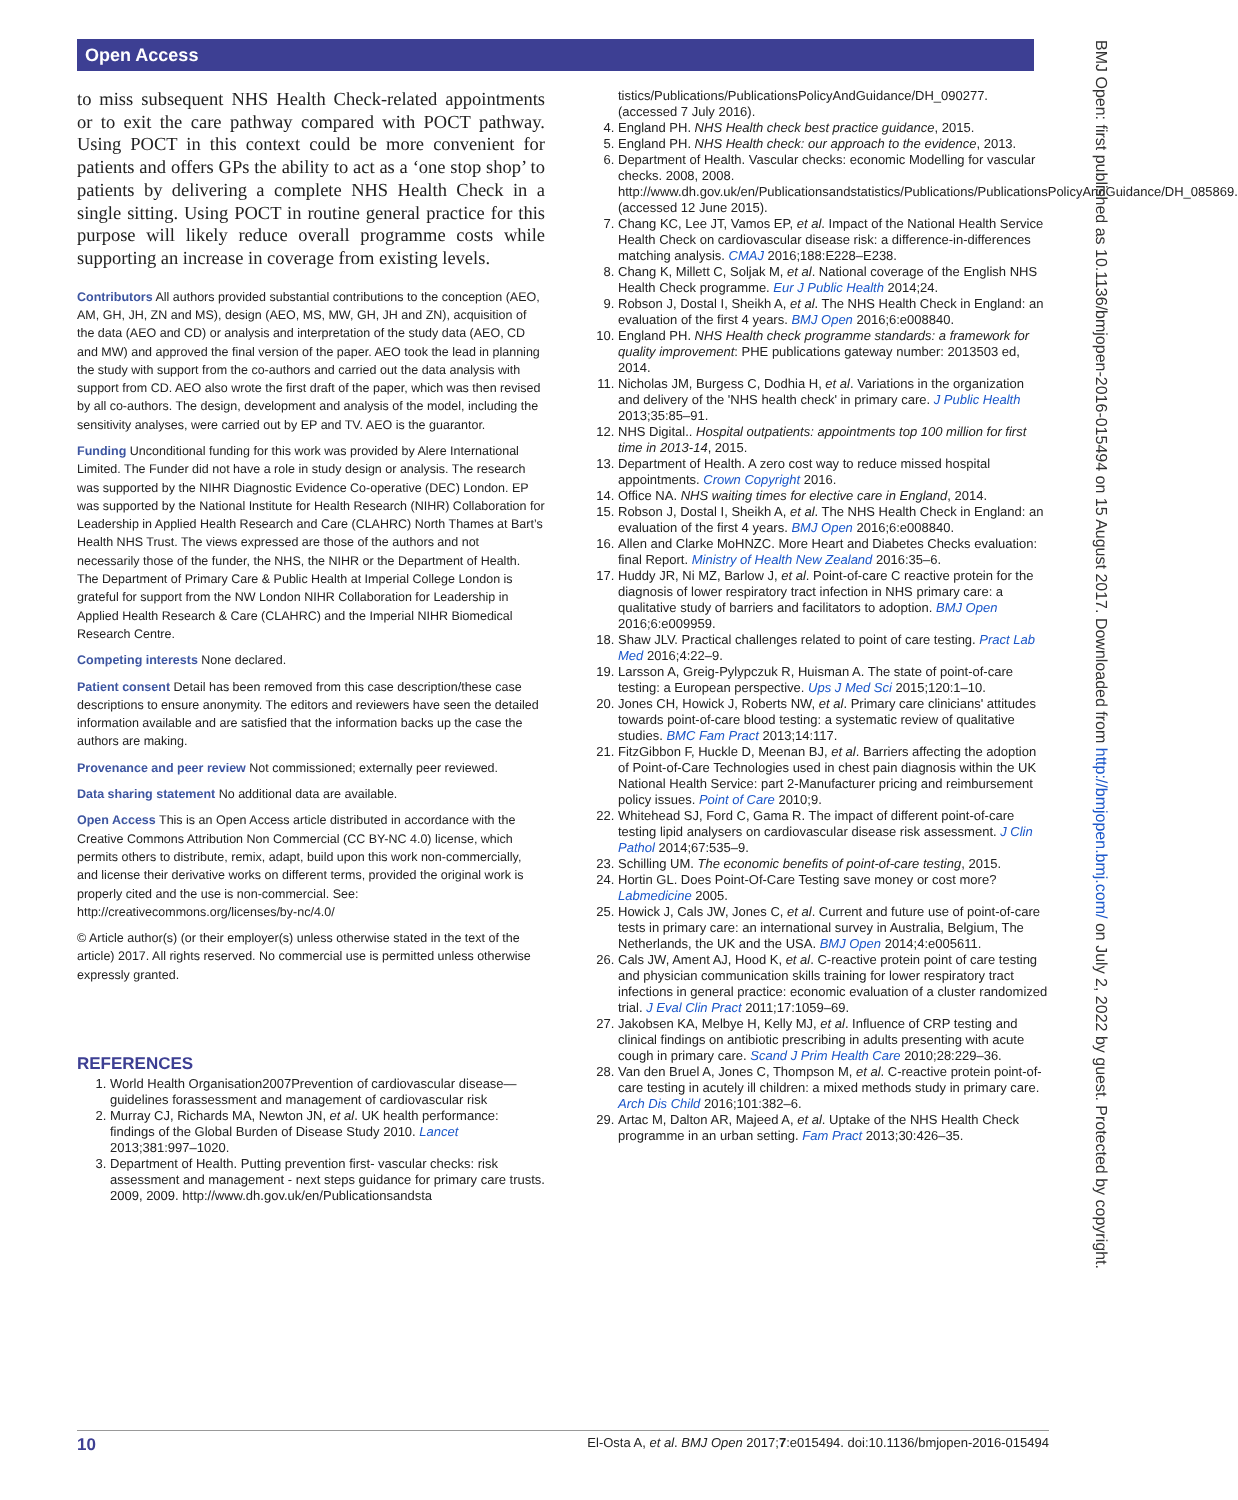Open Access
to miss subsequent NHS Health Check-related appointments or to exit the care pathway compared with POCT pathway. Using POCT in this context could be more convenient for patients and offers GPs the ability to act as a ‘one stop shop’ to patients by delivering a complete NHS Health Check in a single sitting. Using POCT in routine general practice for this purpose will likely reduce overall programme costs while supporting an increase in coverage from existing levels.
Contributors All authors provided substantial contributions to the conception (AEO, AM, GH, JH, ZN and MS), design (AEO, MS, MW, GH, JH and ZN), acquisition of the data (AEO and CD) or analysis and interpretation of the study data (AEO, CD and MW) and approved the final version of the paper. AEO took the lead in planning the study with support from the co-authors and carried out the data analysis with support from CD. AEO also wrote the first draft of the paper, which was then revised by all co-authors. The design, development and analysis of the model, including the sensitivity analyses, were carried out by EP and TV. AEO is the guarantor.
Funding Unconditional funding for this work was provided by Alere International Limited. The Funder did not have a role in study design or analysis. The research was supported by the NIHR Diagnostic Evidence Co-operative (DEC) London. EP was supported by the National Institute for Health Research (NIHR) Collaboration for Leadership in Applied Health Research and Care (CLAHRC) North Thames at Bart’s Health NHS Trust. The views expressed are those of the authors and not necessarily those of the funder, the NHS, the NIHR or the Department of Health. The Department of Primary Care & Public Health at Imperial College London is grateful for support from the NW London NIHR Collaboration for Leadership in Applied Health Research & Care (CLAHRC) and the Imperial NIHR Biomedical Research Centre.
Competing interests None declared.
Patient consent Detail has been removed from this case description/these case descriptions to ensure anonymity. The editors and reviewers have seen the detailed information available and are satisfied that the information backs up the case the authors are making.
Provenance and peer review Not commissioned; externally peer reviewed.
Data sharing statement No additional data are available.
Open Access This is an Open Access article distributed in accordance with the Creative Commons Attribution Non Commercial (CC BY-NC 4.0) license, which permits others to distribute, remix, adapt, build upon this work non-commercially, and license their derivative works on different terms, provided the original work is properly cited and the use is non-commercial. See: http://creativecommons.org/licenses/by-nc/4.0/
© Article author(s) (or their employer(s) unless otherwise stated in the text of the article) 2017. All rights reserved. No commercial use is permitted unless otherwise expressly granted.
REFERENCES
1. World Health Organisation2007Prevention of cardiovascular disease—guidelines forassessment and management of cardiovascular risk
2. Murray CJ, Richards MA, Newton JN, et al. UK health performance: findings of the Global Burden of Disease Study 2010. Lancet 2013;381:997–1020.
3. Department of Health. Putting prevention first- vascular checks: risk assessment and management - next steps guidance for primary care trusts. 2009, 2009. http://www.dh.gov.uk/en/Publicationsandsta
tistics/Publications/PublicationsPolicyAndGuidance/DH_090277. (accessed 7 July 2016).
4. England PH. NHS Health check best practice guidance, 2015.
5. England PH. NHS Health check: our approach to the evidence, 2013.
6. Department of Health. Vascular checks: economic Modelling for vascular checks. 2008, 2008. http://www.dh.gov.uk/en/Publicationsandstatistics/Publications/PublicationsPolicyAndGuidance/DH_085869. (accessed 12 June 2015).
7. Chang KC, Lee JT, Vamos EP, et al. Impact of the National Health Service Health Check on cardiovascular disease risk: a difference-in-differences matching analysis. CMAJ 2016;188:E228–E238.
8. Chang K, Millett C, Soljak M, et al. National coverage of the English NHS Health Check programme. Eur J Public Health 2014;24.
9. Robson J, Dostal I, Sheikh A, et al. The NHS Health Check in England: an evaluation of the first 4 years. BMJ Open 2016;6:e008840.
10. England PH. NHS Health check programme standards: a framework for quality improvement: PHE publications gateway number: 2013503 ed, 2014.
11. Nicholas JM, Burgess C, Dodhia H, et al. Variations in the organization and delivery of the 'NHS health check' in primary care. J Public Health 2013;35:85–91.
12. NHS Digital.. Hospital outpatients: appointments top 100 million for first time in 2013-14, 2015.
13. Department of Health. A zero cost way to reduce missed hospital appointments. Crown Copyright 2016.
14. Office NA. NHS waiting times for elective care in England, 2014.
15. Robson J, Dostal I, Sheikh A, et al. The NHS Health Check in England: an evaluation of the first 4 years. BMJ Open 2016;6:e008840.
16. Allen and Clarke MoHNZC. More Heart and Diabetes Checks evaluation: final Report. Ministry of Health New Zealand 2016:35–6.
17. Huddy JR, Ni MZ, Barlow J, et al. Point-of-care C reactive protein for the diagnosis of lower respiratory tract infection in NHS primary care: a qualitative study of barriers and facilitators to adoption. BMJ Open 2016;6:e009959.
18. Shaw JLV. Practical challenges related to point of care testing. Pract Lab Med 2016;4:22–9.
19. Larsson A, Greig-Pylypczuk R, Huisman A. The state of point-of-care testing: a European perspective. Ups J Med Sci 2015;120:1–10.
20. Jones CH, Howick J, Roberts NW, et al. Primary care clinicians' attitudes towards point-of-care blood testing: a systematic review of qualitative studies. BMC Fam Pract 2013;14:117.
21. FitzGibbon F, Huckle D, Meenan BJ, et al. Barriers affecting the adoption of Point-of-Care Technologies used in chest pain diagnosis within the UK National Health Service: part 2-Manufacturer pricing and reimbursement policy issues. Point of Care 2010;9.
22. Whitehead SJ, Ford C, Gama R. The impact of different point-of-care testing lipid analysers on cardiovascular disease risk assessment. J Clin Pathol 2014;67:535–9.
23. Schilling UM. The economic benefits of point-of-care testing, 2015.
24. Hortin GL. Does Point-Of-Care Testing save money or cost more? Labmedicine 2005.
25. Howick J, Cals JW, Jones C, et al. Current and future use of point-of-care tests in primary care: an international survey in Australia, Belgium, The Netherlands, the UK and the USA. BMJ Open 2014;4:e005611.
26. Cals JW, Ament AJ, Hood K, et al. C-reactive protein point of care testing and physician communication skills training for lower respiratory tract infections in general practice: economic evaluation of a cluster randomized trial. J Eval Clin Pract 2011;17:1059–69.
27. Jakobsen KA, Melbye H, Kelly MJ, et al. Influence of CRP testing and clinical findings on antibiotic prescribing in adults presenting with acute cough in primary care. Scand J Prim Health Care 2010;28:229–36.
28. Van den Bruel A, Jones C, Thompson M, et al. C-reactive protein point-of-care testing in acutely ill children: a mixed methods study in primary care. Arch Dis Child 2016;101:382–6.
29. Artac M, Dalton AR, Majeed A, et al. Uptake of the NHS Health Check programme in an urban setting. Fam Pract 2013;30:426–35.
BMJ Open: first published as 10.1136/bmjopen-2016-015494 on 15 August 2017. Downloaded from http://bmjopen.bmj.com/ on July 2, 2022 by guest. Protected by copyright.
10 El-Osta A, et al. BMJ Open 2017;7:e015494. doi:10.1136/bmjopen-2016-015494